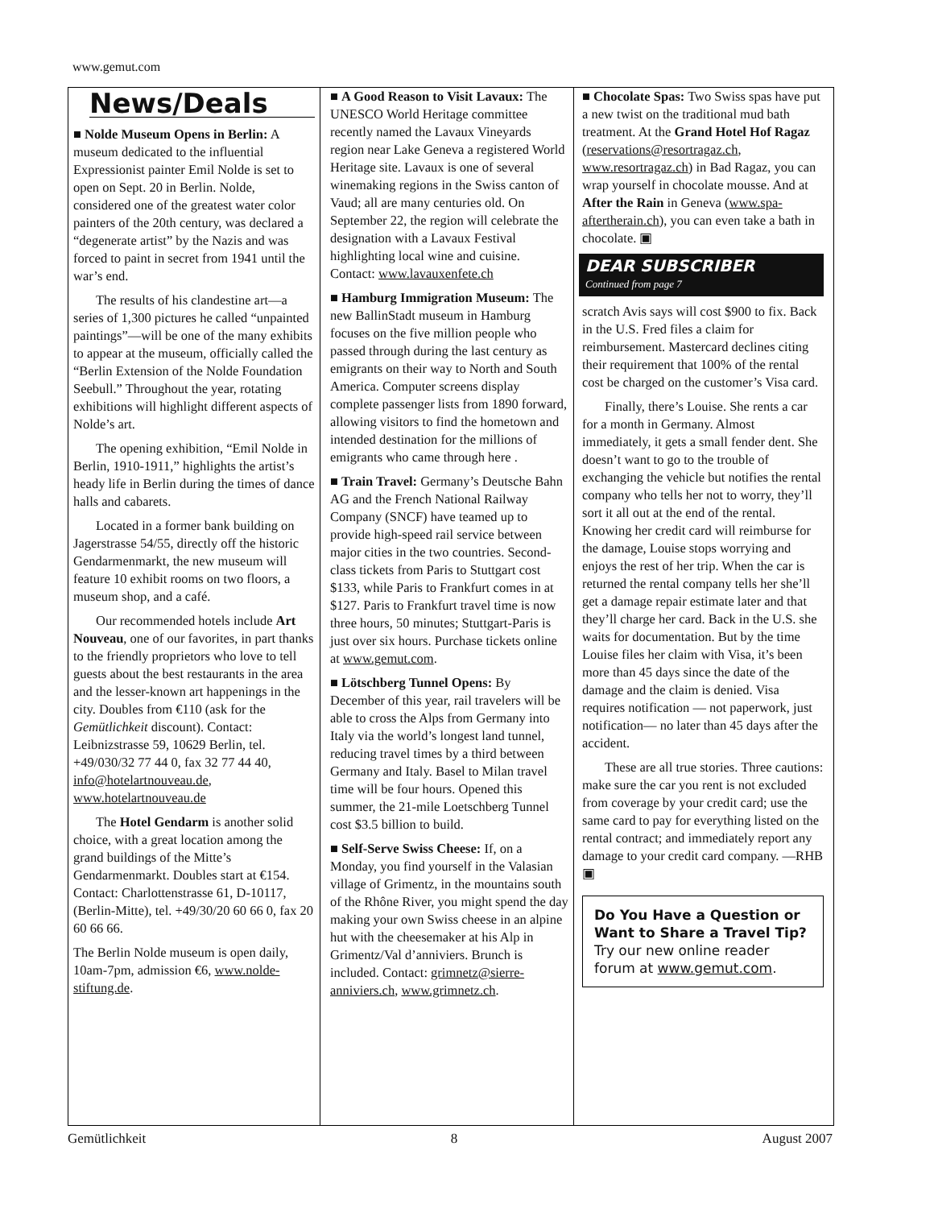www.gemut.com
News/Deals
■ Nolde Museum Opens in Berlin: A museum dedicated to the influential Expressionist painter Emil Nolde is set to open on Sept. 20 in Berlin. Nolde, considered one of the greatest water color painters of the 20th century, was declared a “degenerate artist” by the Nazis and was forced to paint in secret from 1941 until the war’s end.
The results of his clandestine art—a series of 1,300 pictures he called “unpainted paintings”—will be one of the many exhibits to appear at the museum, officially called the “Berlin Extension of the Nolde Foundation Seebull.” Throughout the year, rotating exhibitions will highlight different aspects of Nolde’s art.
The opening exhibition, “Emil Nolde in Berlin, 1910-1911,” highlights the artist’s heady life in Berlin during the times of dance halls and cabarets.
Located in a former bank building on Jagerstrasse 54/55, directly off the historic Gendarmenmarkt, the new museum will feature 10 exhibit rooms on two floors, a museum shop, and a café.
Our recommended hotels include Art Nouveau, one of our favorites, in part thanks to the friendly proprietors who love to tell guests about the best restaurants in the area and the lesser-known art happenings in the city. Doubles from €110 (ask for the Gemütlichkeit discount). Contact: Leibnizstrasse 59, 10629 Berlin, tel. +49/030/32 77 44 0, fax 32 77 44 40, info@hotelartnouveau.de, www.hotelartnouveau.de
The Hotel Gendarm is another solid choice, with a great location among the grand buildings of the Mitte’s Gendarmenmarkt. Doubles start at €154. Contact: Charlottenstrasse 61, D-10117, (Berlin-Mitte), tel. +49/30/20 60 66 0, fax 20 60 66 66.
The Berlin Nolde museum is open daily, 10am-7pm, admission €6, www.nolde-stiftung.de.
■ A Good Reason to Visit Lavaux: The UNESCO World Heritage committee recently named the Lavaux Vineyards region near Lake Geneva a registered World Heritage site. Lavaux is one of several winemaking regions in the Swiss canton of Vaud; all are many centuries old. On September 22, the region will celebrate the designation with a Lavaux Festival highlighting local wine and cuisine. Contact: www.lavauxenfete.ch
■ Hamburg Immigration Museum: The new BallinStadt museum in Hamburg focuses on the five million people who passed through during the last century as emigrants on their way to North and South America. Computer screens display complete passenger lists from 1890 forward, allowing visitors to find the hometown and intended destination for the millions of emigrants who came through here .
■ Train Travel: Germany’s Deutsche Bahn AG and the French National Railway Company (SNCF) have teamed up to provide high-speed rail service between major cities in the two countries. Second-class tickets from Paris to Stuttgart cost $133, while Paris to Frankfurt comes in at $127. Paris to Frankfurt travel time is now three hours, 50 minutes; Stuttgart-Paris is just over six hours. Purchase tickets online at www.gemut.com.
■ Lötschberg Tunnel Opens: By December of this year, rail travelers will be able to cross the Alps from Germany into Italy via the world’s longest land tunnel, reducing travel times by a third between Germany and Italy. Basel to Milan travel time will be four hours. Opened this summer, the 21-mile Loetschberg Tunnel cost $3.5 billion to build.
■ Self-Serve Swiss Cheese: If, on a Monday, you find yourself in the Valasian village of Grimentz, in the mountains south of the Rhône River, you might spend the day making your own Swiss cheese in an alpine hut with the cheesemaker at his Alp in Grimentz/Val d’anniviers. Brunch is included. Contact: grimnetz@sierre-anniviers.ch, www.grimnetz.ch.
■ Chocolate Spas: Two Swiss spas have put a new twist on the traditional mud bath treatment. At the Grand Hotel Hof Ragaz (reservations@resortragaz.ch, www.resortragaz.ch) in Bad Ragaz, you can wrap yourself in chocolate mousse. And at After the Rain in Geneva (www.spa-aftertherain.ch), you can even take a bath in chocolate. ▣
DEAR SUBSCRIBER
Continued from page 7
scratch Avis says will cost $900 to fix. Back in the U.S. Fred files a claim for reimbursement. Mastercard declines citing their requirement that 100% of the rental cost be charged on the customer’s Visa card.
Finally, there’s Louise. She rents a car for a month in Germany. Almost immediately, it gets a small fender dent. She doesn’t want to go to the trouble of exchanging the vehicle but notifies the rental company who tells her not to worry, they’ll sort it all out at the end of the rental. Knowing her credit card will reimburse for the damage, Louise stops worrying and enjoys the rest of her trip. When the car is returned the rental company tells her she’ll get a damage repair estimate later and that they’ll charge her card. Back in the U.S. she waits for documentation. But by the time Louise files her claim with Visa, it’s been more than 45 days since the date of the damage and the claim is denied. Visa requires notification — not paperwork, just notification— no later than 45 days after the accident.
These are all true stories. Three cautions: make sure the car you rent is not excluded from coverage by your credit card; use the same card to pay for everything listed on the rental contract; and immediately report any damage to your credit card company. —RHB ▣
Do You Have a Question or Want to Share a Travel Tip?
Try our new online reader forum at www.gemut.com.
Gemütlichkeit 8 August 2007